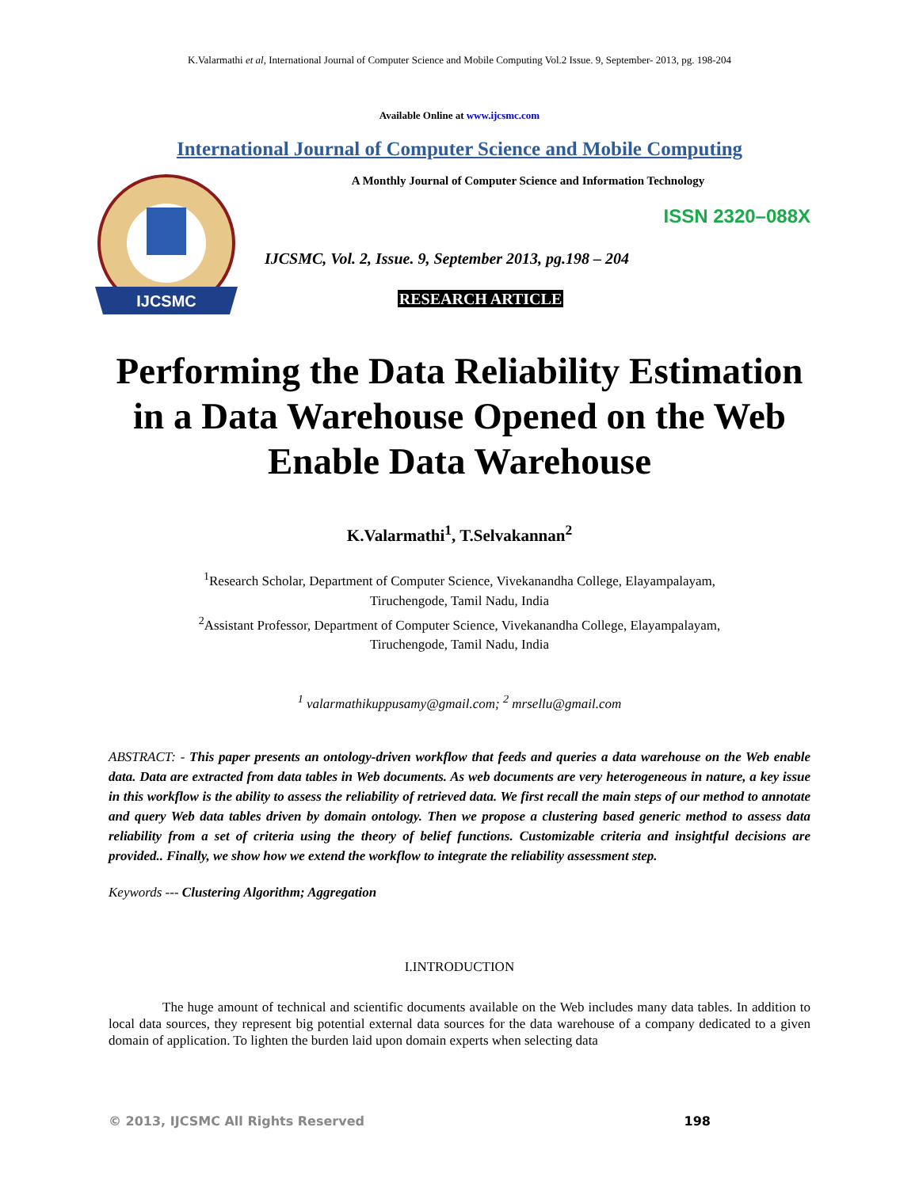K.Valarmathi et al, International Journal of Computer Science and Mobile Computing Vol.2 Issue. 9, September- 2013, pg. 198-204
Available Online at www.ijcsmc.com
International Journal of Computer Science and Mobile Computing
IJCSMC
A Monthly Journal of Computer Science and Information Technology
ISSN 2320–088X
IJCSMC, Vol. 2, Issue. 9, September 2013, pg.198 – 204
RESEARCH ARTICLE
Performing the Data Reliability Estimation in a Data Warehouse Opened on the Web Enable Data Warehouse
K.Valarmathi<sup>1</sup>, T.Selvakannan<sup>2</sup>
<sup>1</sup> Research Scholar, Department of Computer Science, Vivekanandha College, Elayampalayam,
Tiruchengode, Tamil Nadu, India
<sup>2</sup> Assistant Professor, Department of Computer Science, Vivekanandha College, Elayampalayam,
Tiruchengode, Tamil Nadu, India
<sup>1</sup> valarmathikuppusamy@gmail.com; <sup>2</sup> mrsellu@gmail.com
ABSTRACT: - This paper presents an ontology-driven workflow that feeds and queries a data warehouse on the Web enable data. Data are extracted from data tables in Web documents. As web documents are very heterogeneous in nature, a key issue in this workflow is the ability to assess the reliability of retrieved data. We first recall the main steps of our method to annotate and query Web data tables driven by domain ontology. Then we propose a clustering based generic method to assess data reliability from a set of criteria using the theory of belief functions. Customizable criteria and insightful decisions are provided.. Finally, we show how we extend the workflow to integrate the reliability assessment step.
Keywords --- Clustering Algorithm; Aggregation
I.INTRODUCTION
The huge amount of technical and scientific documents available on the Web includes many data tables. In addition to local data sources, they represent big potential external data sources for the data warehouse of a company dedicated to a given domain of application. To lighten the burden laid upon domain experts when selecting data
© 2013, IJCSMC All Rights Reserved 198